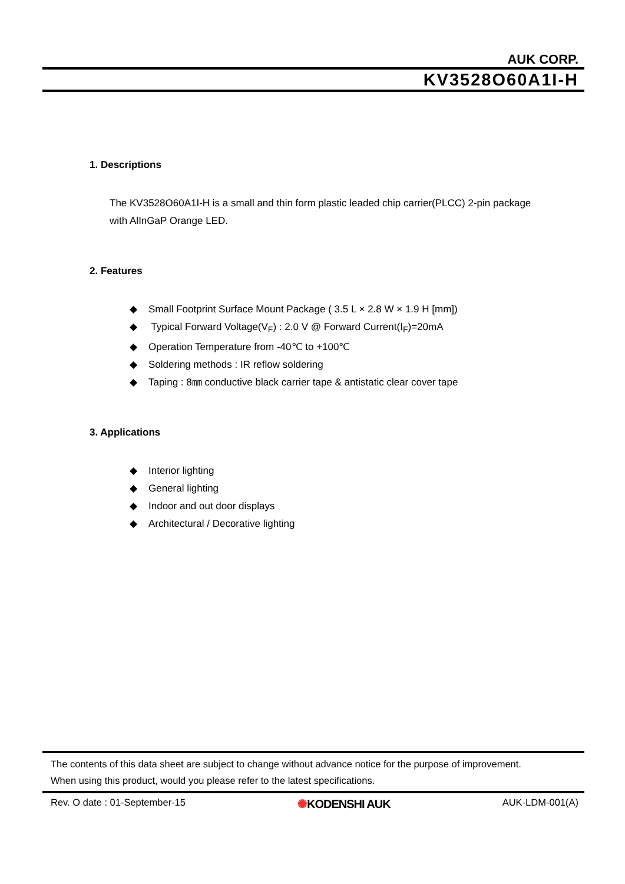AUK CORP.
KV3528O60A1I-H
1. Descriptions
The KV3528O60A1I-H is a small and thin form plastic leaded chip carrier(PLCC) 2-pin package
with AlInGaP Orange LED.
2. Features
◆ Small Footprint Surface Mount Package ( 3.5 L × 2.8 W × 1.9 H [mm])
◆ Typical Forward Voltage(V<sub>F</sub>) : 2.0 V @ Forward Current(I<sub>F</sub>)=20mA
◆ Operation Temperature from -40℃ to +100℃
◆ Soldering methods : IR reflow soldering
◆ Taping : 8㎜ conductive black carrier tape & antistatic clear cover tape
3. Applications
◆ Interior lighting
◆ General lighting
◆ Indoor and out door displays
◆ Architectural / Decorative lighting
The contents of this data sheet are subject to change without advance notice for the purpose of improvement.
When using this product, would you please refer to the latest specifications.
Rev. O date : 01-September-15 ✺KODENSHI AUK AUK-LDM-001(A)